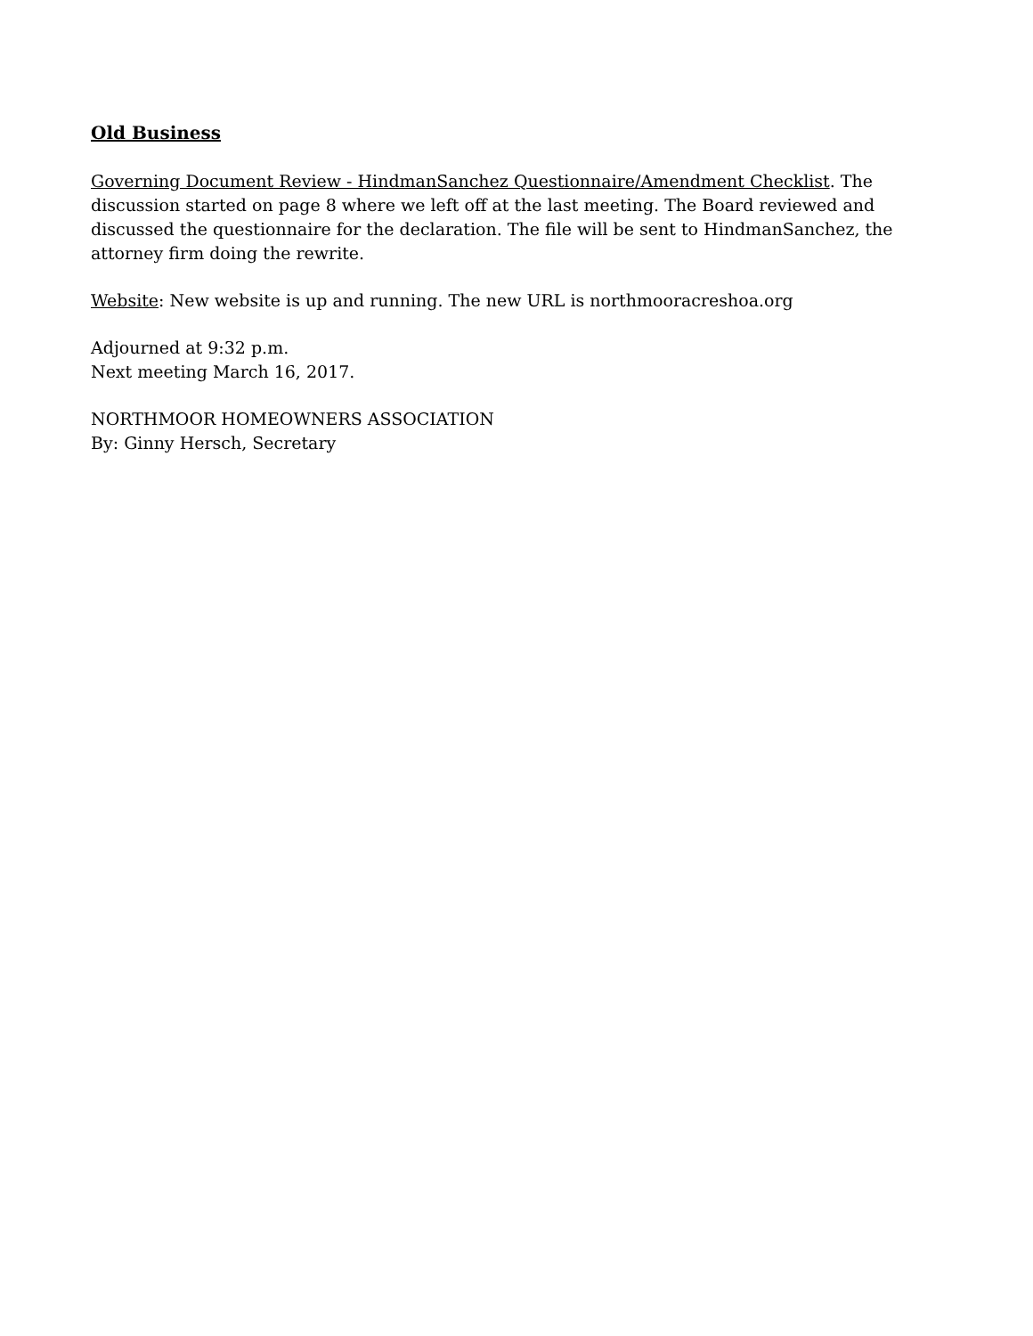Old Business
Governing Document Review - HindmanSanchez Questionnaire/Amendment Checklist. The discussion started on page 8 where we left off at the last meeting. The Board reviewed and discussed the questionnaire for the declaration. The file will be sent to HindmanSanchez, the attorney firm doing the rewrite.
Website: New website is up and running. The new URL is northmooracreshoa.org
Adjourned at 9:32 p.m.
Next meeting March 16, 2017.
NORTHMOOR HOMEOWNERS ASSOCIATION
By: Ginny Hersch, Secretary